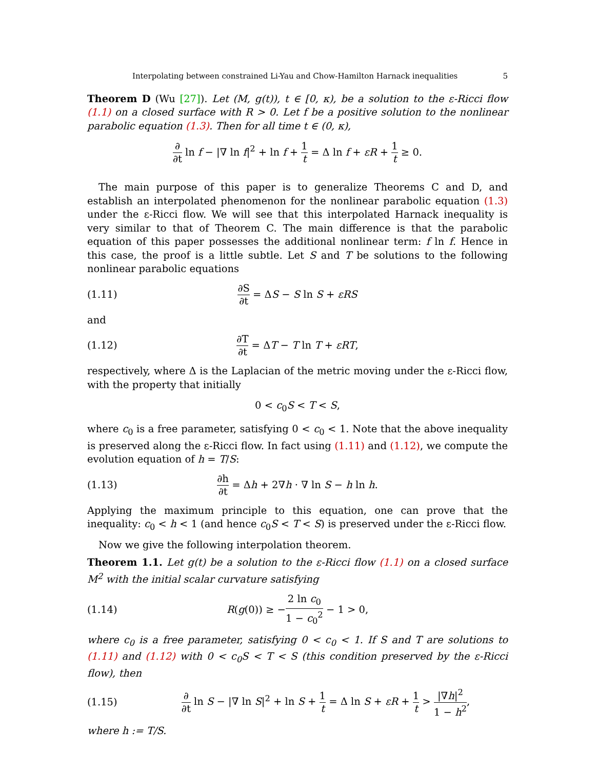Interpolating between constrained Li-Yau and Chow-Hamilton Harnack inequalities 5
Theorem D (Wu [27]). Let (M, g(t)), t ∈ [0, κ), be a solution to the ε-Ricci flow (1.1) on a closed surface with R > 0. Let f be a positive solution to the nonlinear parabolic equation (1.3). Then for all time t ∈ (0, κ),
∂ ∂t ln f − |∇ ln f|<sup>2</sup> + ln f + 1 t = Δ ln f + εR + 1 t ≥ 0.
The main purpose of this paper is to generalize Theorems C and D, and establish an interpolated phenomenon for the nonlinear parabolic equation (1.3) under the ε-Ricci flow. We will see that this interpolated Harnack inequality is very similar to that of Theorem C. The main difference is that the parabolic equation of this paper possesses the additional nonlinear term: f ln f. Hence in this case, the proof is a little subtle. Let S and T be solutions to the following nonlinear parabolic equations
(1.11) ∂S ∂t = ΔS − S ln S + εRS
and
(1.12) ∂T ∂t = ΔT − T ln T + εRT,
respectively, where Δ is the Laplacian of the metric moving under the ε-Ricci flow, with the property that initially
0 < c<sub>0</sub>S < T < S,
where c<sub>0</sub> is a free parameter, satisfying 0 < c<sub>0</sub> < 1. Note that the above inequality is preserved along the ε-Ricci flow. In fact using (1.11) and (1.12), we compute the evolution equation of h = T/S:
(1.13) ∂h ∂t = Δh + 2∇h · ∇ ln S − h ln h.
Applying the maximum principle to this equation, one can prove that the inequality: c<sub>0</sub> < h < 1 (and hence c<sub>0</sub>S < T < S) is preserved under the ε-Ricci flow.
Now we give the following interpolation theorem.
Theorem 1.1. Let g(t) be a solution to the ε-Ricci flow (1.1) on a closed surface M<sup>2</sup> with the initial scalar curvature satisfying
(1.14) R(g(0)) ≥ −2 ln c<sub>0</sub> 1 − c<sub>0</sub><sup>2</sup> − 1 > 0,
where c<sub>0</sub> is a free parameter, satisfying 0 < c<sub>0</sub> < 1. If S and T are solutions to (1.11) and (1.12) with 0 < c<sub>0</sub>S < T < S (this condition preserved by the ε-Ricci flow), then
(1.15) ∂ ∂t ln S − |∇ ln S|<sup>2</sup> + ln S + 1 t = Δ ln S + εR + 1 t > |∇h|<sup>2</sup> 1 − h<sup>2</sup>,
where h := T/S.